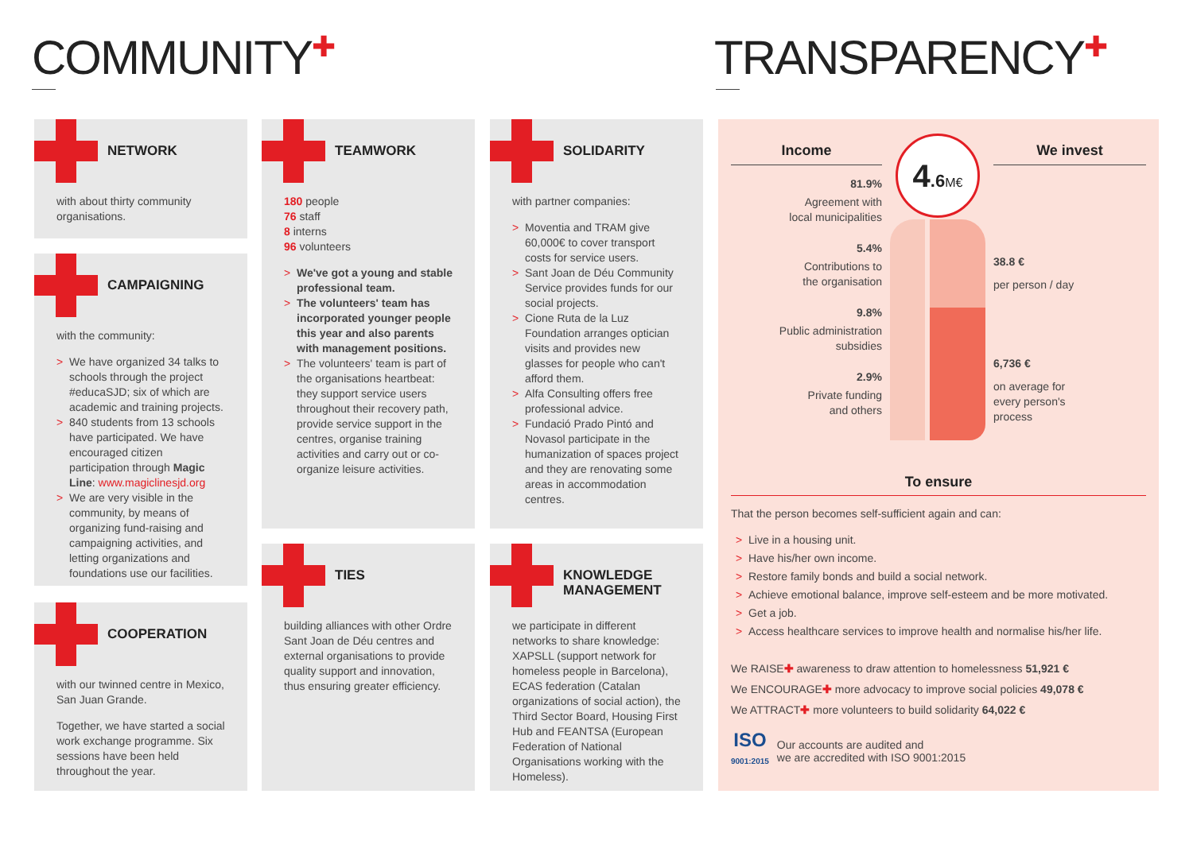COMMUNITY✚ TRANSPARENCY✚
NETWORK
with about thirty community organisations.
CAMPAIGNING
with the community:
> We have organized 34 talks to schools through the project #educaSJD; six of which are academic and training projects.
> 840 students from 13 schools have participated. We have encouraged citizen participation through Magic Line: www.magiclinesjd.org
> We are very visible in the community, by means of organizing fund-raising and campaigning activities, and letting organizations and foundations use our facilities.
COOPERATION
with our twinned centre in Mexico, San Juan Grande.
Together, we have started a social work exchange programme. Six sessions have been held throughout the year.
TEAMWORK
180 people
76 staff
8 interns
96 volunteers
> We've got a young and stable professional team.
> The volunteers' team has incorporated younger people this year and also parents with management positions.
> The volunteers' team is part of the organisations heartbeat: they support service users throughout their recovery path, provide service support in the centres, organise training activities and carry out or co-organize leisure activities.
TIES
building alliances with other Ordre Sant Joan de Déu centres and external organisations to provide quality support and innovation, thus ensuring greater efficiency.
SOLIDARITY
with partner companies:
> Moventia and TRAM give 60,000€ to cover transport costs for service users.
> Sant Joan de Déu Community Service provides funds for our social projects.
> Cione Ruta de la Luz Foundation arranges optician visits and provides new glasses for people who can't afford them.
> Alfa Consulting offers free professional advice.
> Fundació Prado Pintó and Novasol participate in the humanization of spaces project and they are renovating some areas in accommodation centres.
KNOWLEDGE
MANAGEMENT
we participate in different networks to share knowledge: XAPSLL (support network for homeless people in Barcelona), ECAS federation (Catalan organizations of social action), the Third Sector Board, Housing First Hub and FEANTSA (European Federation of National Organisations working with the Homeless).
Income
81.9%
Agreement with
local municipalities
5.4%
Contributions to
the organisation
9.8%
Public administration
subsidies
2.9%
Private funding
and others
4.6 M€
We invest
38.8 €
per person / day
6,736 €
on average for
every person's
process
To ensure
That the person becomes self-sufficient again and can:
> Live in a housing unit.
> Have his/her own income.
> Restore family bonds and build a social network.
> Achieve emotional balance, improve self-esteem and be more motivated.
> Get a job.
> Access healthcare services to improve health and normalise his/her life.
We RAISE✚ awareness to draw attention to homelessness 51,921 €
We ENCOURAGE✚ more advocacy to improve social policies 49,078 €
We ATTRACT✚ more volunteers to build solidarity 64,022 €
ISO
9001:2015
Our accounts are audited and
we are accredited with ISO 9001:2015